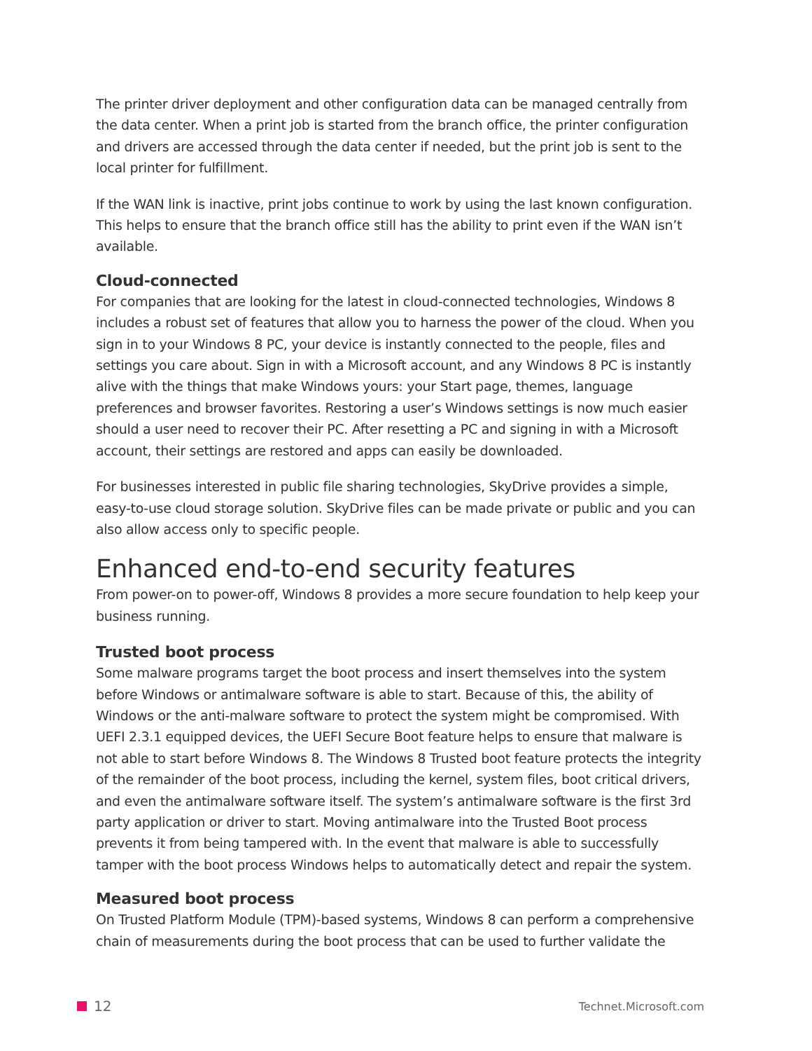The printer driver deployment and other configuration data can be managed centrally from the data center. When a print job is started from the branch office, the printer configuration and drivers are accessed through the data center if needed, but the print job is sent to the local printer for fulfillment.
If the WAN link is inactive, print jobs continue to work by using the last known configuration. This helps to ensure that the branch office still has the ability to print even if the WAN isn’t available.
Cloud-connected
For companies that are looking for the latest in cloud-connected technologies, Windows 8 includes a robust set of features that allow you to harness the power of the cloud. When you sign in to your Windows 8 PC, your device is instantly connected to the people, files and settings you care about. Sign in with a Microsoft account, and any Windows 8 PC is instantly alive with the things that make Windows yours: your Start page, themes, language preferences and browser favorites. Restoring a user’s Windows settings is now much easier should a user need to recover their PC. After resetting a PC and signing in with a Microsoft account, their settings are restored and apps can easily be downloaded.
For businesses interested in public file sharing technologies, SkyDrive provides a simple, easy-to-use cloud storage solution. SkyDrive files can be made private or public and you can also allow access only to specific people.
Enhanced end-to-end security features
From power-on to power-off, Windows 8 provides a more secure foundation to help keep your business running.
Trusted boot process
Some malware programs target the boot process and insert themselves into the system before Windows or antimalware software is able to start. Because of this, the ability of Windows or the anti-malware software to protect the system might be compromised. With UEFI 2.3.1 equipped devices, the UEFI Secure Boot feature helps to ensure that malware is not able to start before Windows 8. The Windows 8 Trusted boot feature protects the integrity of the remainder of the boot process, including the kernel, system files, boot critical drivers, and even the antimalware software itself. The system’s antimalware software is the first 3rd party application or driver to start. Moving antimalware into the Trusted Boot process prevents it from being tampered with. In the event that malware is able to successfully tamper with the boot process Windows helps to automatically detect and repair the system.
Measured boot process
On Trusted Platform Module (TPM)-based systems, Windows 8 can perform a comprehensive chain of measurements during the boot process that can be used to further validate the
12 Technet.Microsoft.com